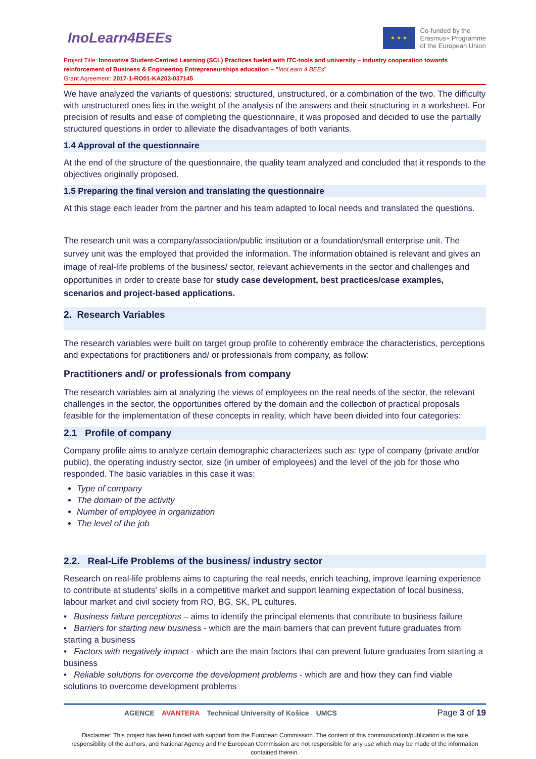InoLearn4BEEs
★ ★ ★
Co-funded by the
Erasmus+ Programme
of the European Union
Project Title: Innovative Student-Centred Learning (SCL) Practices fueled with ITC-tools and university – industry cooperation towards reinforcement of Business & Engineering Entrepreneurships education – "InoLearn 4 BEEs"
Grant Agreement: 2017-1-RO01-KA203-037145
We have analyzed the variants of questions: structured, unstructured, or a combination of the two. The difficulty with unstructured ones lies in the weight of the analysis of the answers and their structuring in a worksheet. For precision of results and ease of completing the questionnaire, it was proposed and decided to use the partially structured questions in order to alleviate the disadvantages of both variants.
1.4 Approval of the questionnaire
At the end of the structure of the questionnaire, the quality team analyzed and concluded that it responds to the objectives originally proposed.
1.5 Preparing the final version and translating the questionnaire
At this stage each leader from the partner and his team adapted to local needs and translated the questions.
The research unit was a company/association/public institution or a foundation/small enterprise unit. The survey unit was the employed that provided the information. The information obtained is relevant and gives an image of real-life problems of the business/ sector, relevant achievements in the sector and challenges and opportunities in order to create base for study case development, best practices/case examples, scenarios and project-based applications.
2. Research Variables
The research variables were built on target group profile to coherently embrace the characteristics, perceptions and expectations for practitioners and/ or professionals from company, as follow:
Practitioners and/ or professionals from company
The research variables aim at analyzing the views of employees on the real needs of the sector, the relevant challenges in the sector, the opportunities offered by the domain and the collection of practical proposals feasible for the implementation of these concepts in reality, which have been divided into four categories:
2.1 Profile of company
Company profile aims to analyze certain demographic characterizes such as: type of company (private and/or public), the operating industry sector, size (in umber of employees) and the level of the job for those who responded. The basic variables in this case it was:
Type of company
The domain of the activity
Number of employee in organization
The level of the job
2.2. Real-Life Problems of the business/ industry sector
Research on real-life problems aims to capturing the real needs, enrich teaching, improve learning experience to contribute at students' skills in a competitive market and support learning expectation of local business, labour market and civil society from RO, BG, SK, PL cultures.
• Business failure perceptions – aims to identify the principal elements that contribute to business failure
• Barriers for starting new business - which are the main barriers that can prevent future graduates from starting a business
• Factors with negatively impact - which are the main factors that can prevent future graduates from starting a business
• Reliable solutions for overcome the development problems - which are and how they can find viable solutions to overcome development problems
AGENCE AVANTERA Technical University of Košice UMCS
Page 3 of 19
Disclaimer: This project has been funded with support from the European Commission. The content of this communication/publication is the sole responsibility of the authors, and National Agency and the European Commission are not responsible for any use which may be made of the information contained therein.